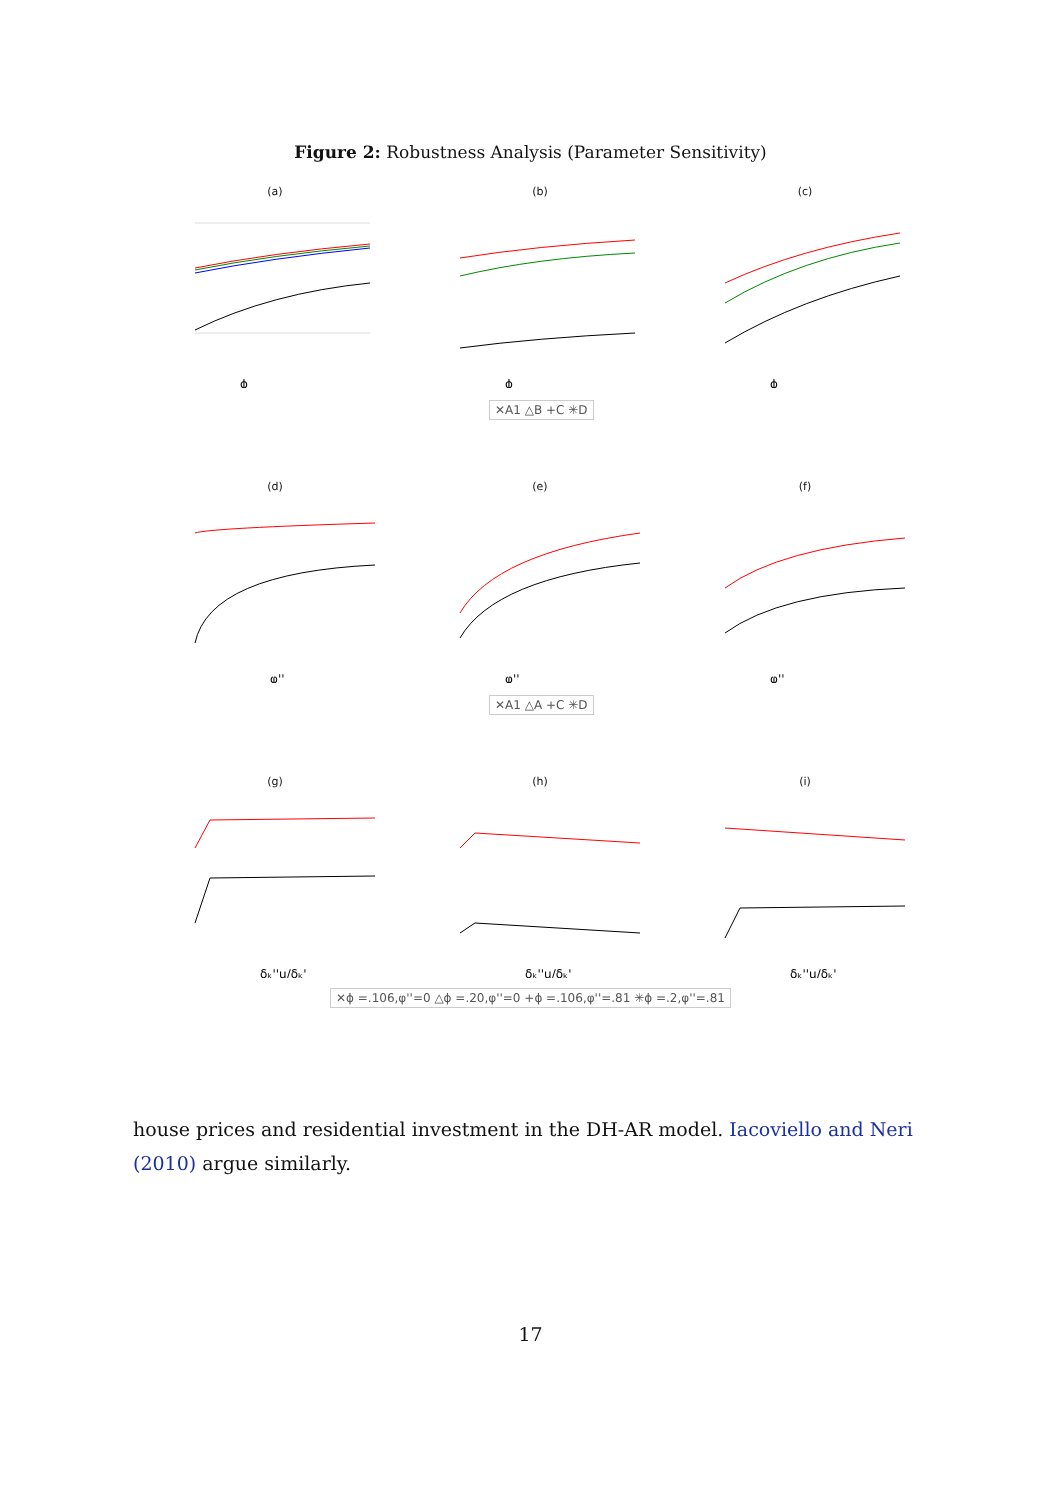Figure 2: Robustness Analysis (Parameter Sensitivity)
(a)
ϕ
(b)
ϕ
(c)
ϕ
✕A1 △B +C ✳D
(d)
φ''
(e)
φ''
(f)
φ''
✕A1 △A +C ✳D
(g)
δₖ''u/δₖ'
(h)
δₖ''u/δₖ'
(i)
δₖ''u/δₖ'
✕ϕ =.106,φ''=0 △ϕ =.20,φ''=0 +ϕ =.106,φ''=.81 ✳ϕ =.2,φ''=.81
house prices and residential investment in the DH-AR model. Iacoviello and Neri (2010) argue similarly.
17